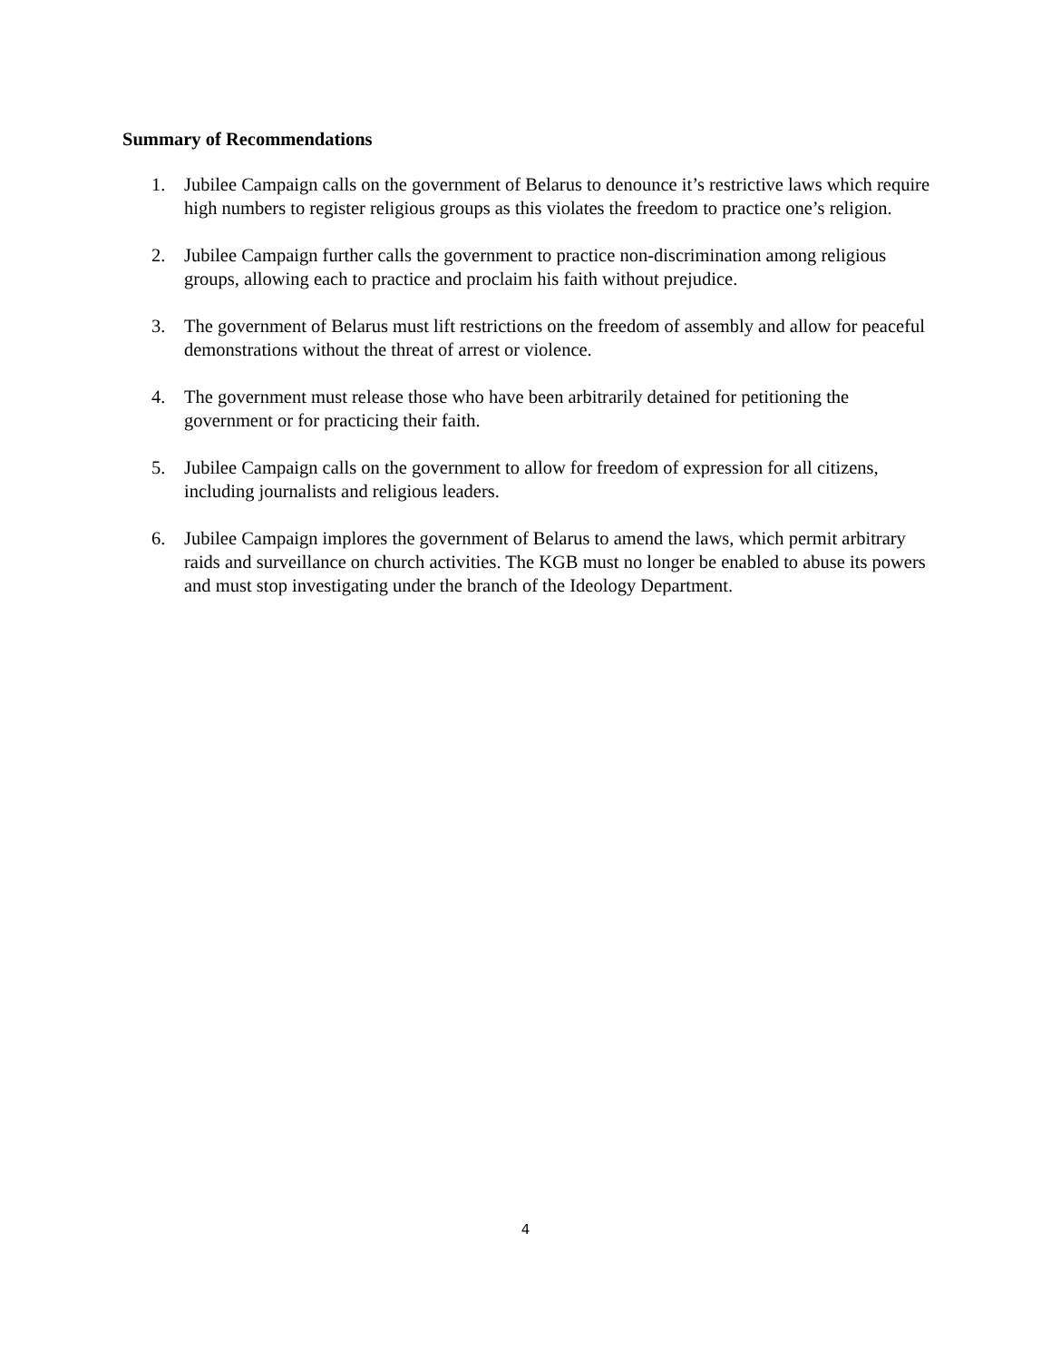Summary of Recommendations
1. Jubilee Campaign calls on the government of Belarus to denounce it’s restrictive laws which require high numbers to register religious groups as this violates the freedom to practice one’s religion.
2. Jubilee Campaign further calls the government to practice non-discrimination among religious groups, allowing each to practice and proclaim his faith without prejudice.
3. The government of Belarus must lift restrictions on the freedom of assembly and allow for peaceful demonstrations without the threat of arrest or violence.
4. The government must release those who have been arbitrarily detained for petitioning the government or for practicing their faith.
5. Jubilee Campaign calls on the government to allow for freedom of expression for all citizens, including journalists and religious leaders.
6. Jubilee Campaign implores the government of Belarus to amend the laws, which permit arbitrary raids and surveillance on church activities. The KGB must no longer be enabled to abuse its powers and must stop investigating under the branch of the Ideology Department.
4